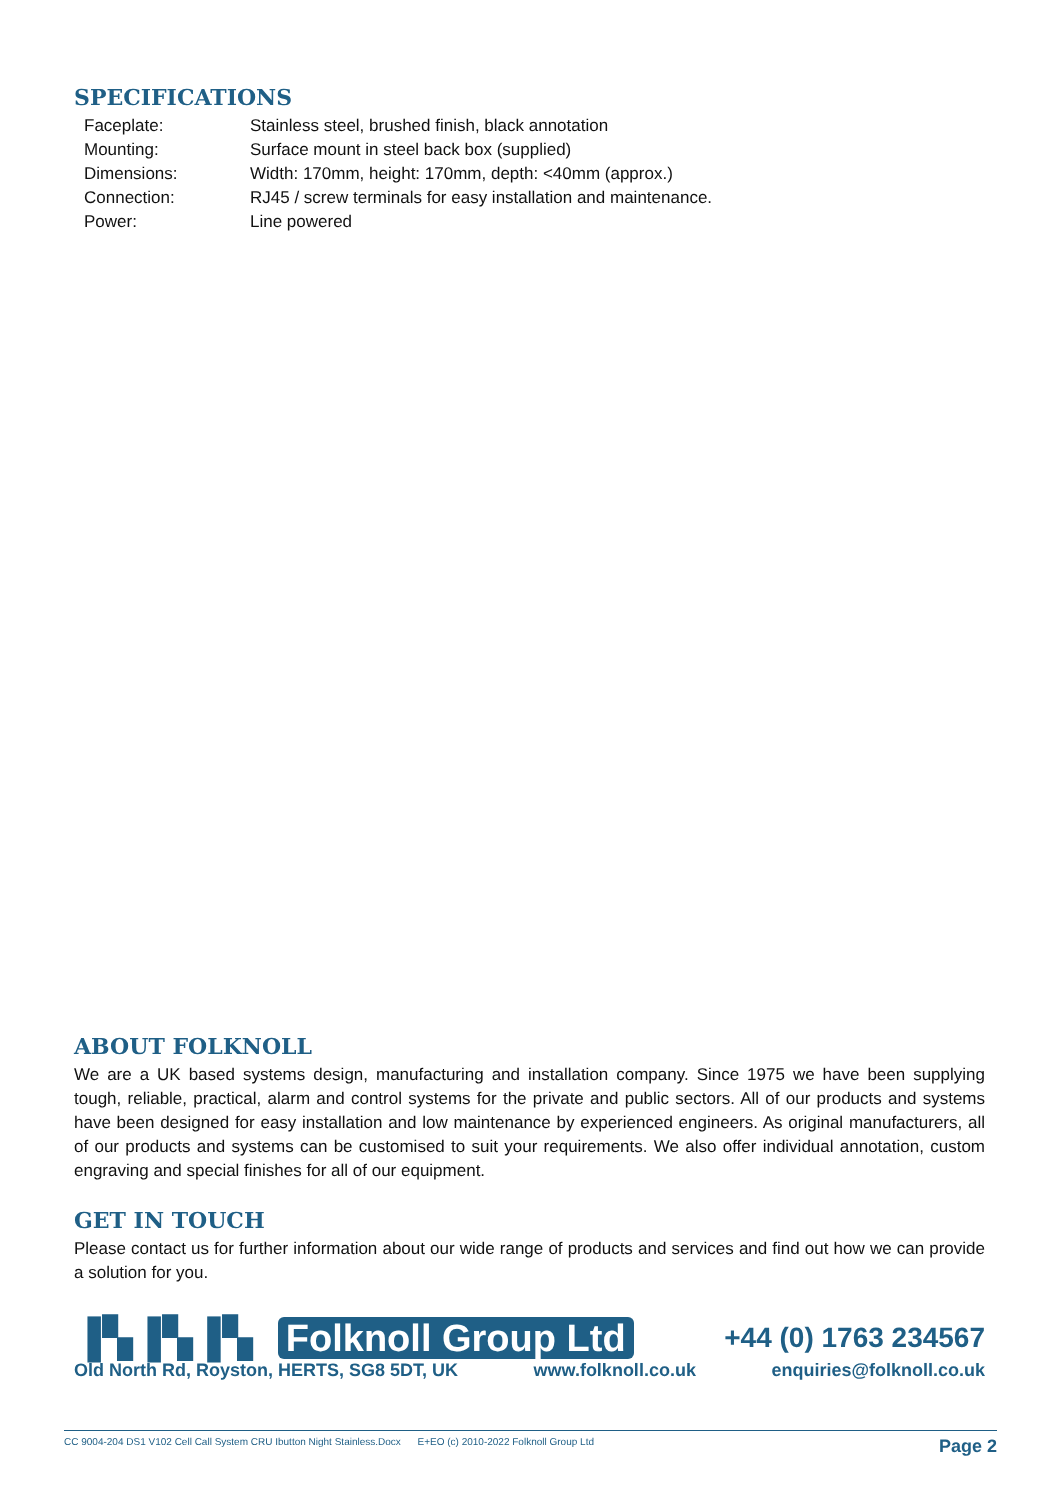SPECIFICATIONS
| Faceplate: | Stainless steel, brushed finish, black annotation |
| Mounting: | Surface mount in steel back box (supplied) |
| Dimensions: | Width: 170mm, height: 170mm, depth: <40mm (approx.) |
| Connection: | RJ45 / screw terminals for easy installation and maintenance. |
| Power: | Line powered |
ABOUT FOLKNOLL
We are a UK based systems design, manufacturing and installation company. Since 1975 we have been supplying tough, reliable, practical, alarm and control systems for the private and public sectors. All of our products and systems have been designed for easy installation and low maintenance by experienced engineers. As original manufacturers, all of our products and systems can be customised to suit your requirements. We also offer individual annotation, custom engraving and special finishes for all of our equipment.
GET IN TOUCH
Please contact us for further information about our wide range of products and services and find out how we can provide a solution for you.
▐▚▐▚▐▚ Folknoll Group Ltd
+44 (0) 1763 234567
Old North Rd, Royston, HERTS, SG8 5DT, UK www.folknoll.co.uk enquiries@folknoll.co.uk
CC 9004-204 DS1 V102 Cell Call System CRU Ibutton Night Stainless.Docx E+EO (c) 2010-2022 Folknoll Group Ltd Page 2